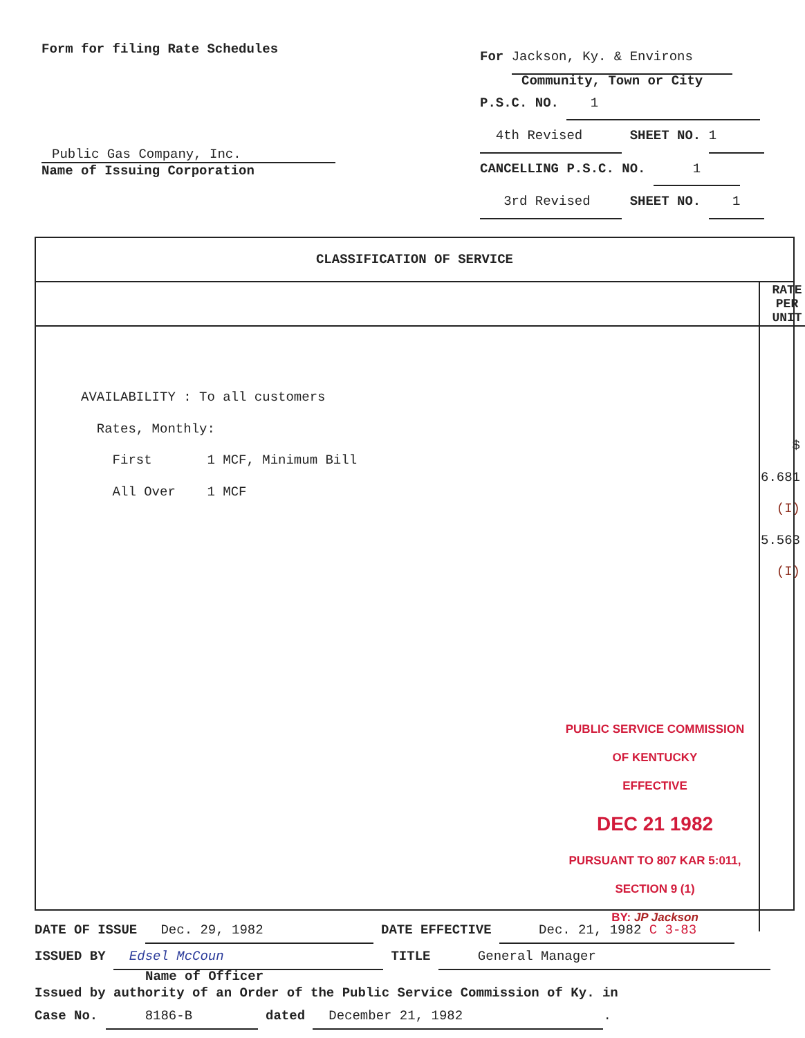Form for filing Rate Schedules
Public Gas Company, Inc.
Name of Issuing Corporation
For Jackson, Ky. & Environs
Community, Town or City
P.S.C. NO. 1
4th Revised SHEET NO. 1
CANCELLING P.S.C. NO. 1
3rd Revised SHEET NO. 1
CLASSIFICATION OF SERVICE
| | RATE PER UNIT |
| --- | --- |
| AVAILABILITY : To all customers Rates, Monthly: First 1 MCF, Minimum Bill All Over 1 MCF PUBLIC SERVICE COMMISSION OF KENTUCKY EFFECTIVE DEC 21 1982 PURSUANT TO 807 KAR 5:011, SECTION 9 (1) BY: JP Jackson | $ 6.681 (I) 5.563 (I) |
DATE OF ISSUE Dec. 29, 1982 DATE EFFECTIVE Dec. 21, 1982 C 3-83
ISSUED BY Edsel McCoun TITLE General Manager
Name of Officer
Issued by authority of an Order of the Public Service Commission of Ky. in
Case No. 8186-B dated December 21, 1982.